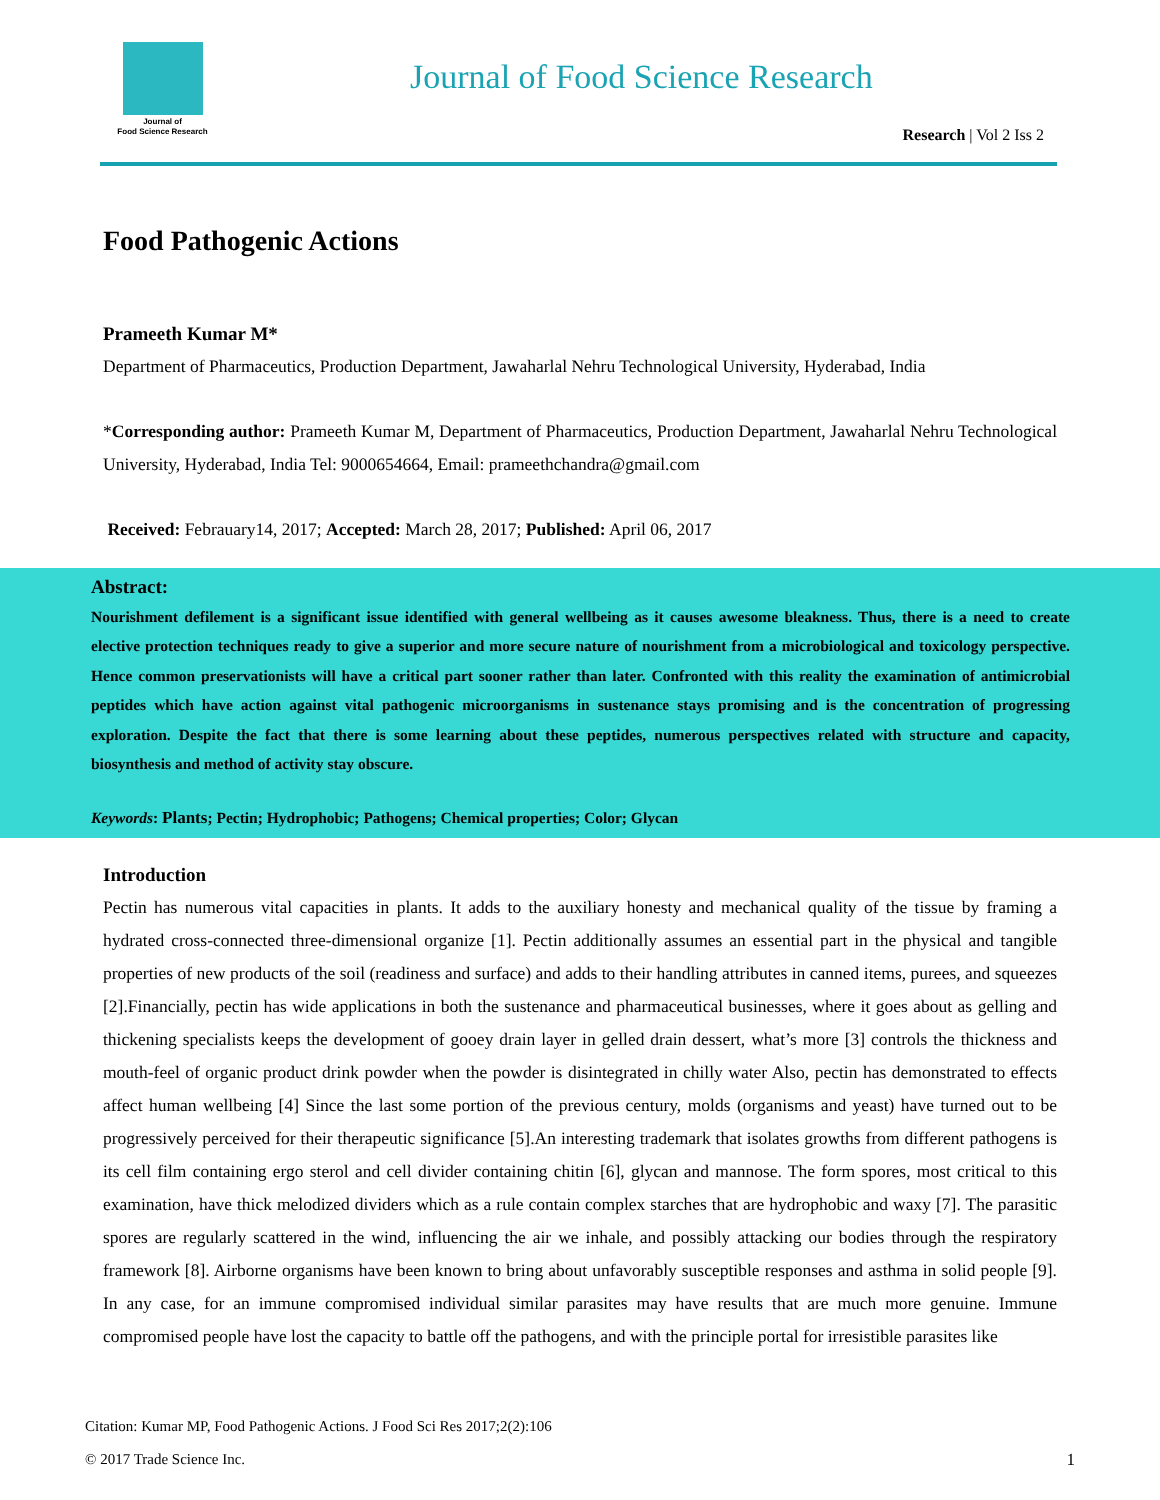Journal of
Food Science Research
Journal of Food Science Research
Research | Vol 2 Iss 2
Food Pathogenic Actions
Prameeth Kumar M*
Department of Pharmaceutics, Production Department, Jawaharlal Nehru Technological University, Hyderabad, India
*Corresponding author: Prameeth Kumar M, Department of Pharmaceutics, Production Department, Jawaharlal Nehru Technological University, Hyderabad, India Tel: 9000654664, Email: prameethchandra@gmail.com
Received: Febrauary14, 2017; Accepted: March 28, 2017; Published: April 06, 2017
Abstract:
Nourishment defilement is a significant issue identified with general wellbeing as it causes awesome bleakness. Thus, there is a need to create elective protection techniques ready to give a superior and more secure nature of nourishment from a microbiological and toxicology perspective. Hence common preservationists will have a critical part sooner rather than later. Confronted with this reality the examination of antimicrobial peptides which have action against vital pathogenic microorganisms in sustenance stays promising and is the concentration of progressing exploration. Despite the fact that there is some learning about these peptides, numerous perspectives related with structure and capacity, biosynthesis and method of activity stay obscure.
Keywords: Plants; Pectin; Hydrophobic; Pathogens; Chemical properties; Color; Glycan
Introduction
Pectin has numerous vital capacities in plants. It adds to the auxiliary honesty and mechanical quality of the tissue by framing a hydrated cross-connected three-dimensional organize [1]. Pectin additionally assumes an essential part in the physical and tangible properties of new products of the soil (readiness and surface) and adds to their handling attributes in canned items, purees, and squeezes [2].Financially, pectin has wide applications in both the sustenance and pharmaceutical businesses, where it goes about as gelling and thickening specialists keeps the development of gooey drain layer in gelled drain dessert, what’s more [3] controls the thickness and mouth-feel of organic product drink powder when the powder is disintegrated in chilly water Also, pectin has demonstrated to effects affect human wellbeing [4] Since the last some portion of the previous century, molds (organisms and yeast) have turned out to be progressively perceived for their therapeutic significance [5].An interesting trademark that isolates growths from different pathogens is its cell film containing ergo sterol and cell divider containing chitin [6], glycan and mannose. The form spores, most critical to this examination, have thick melodized dividers which as a rule contain complex starches that are hydrophobic and waxy [7]. The parasitic spores are regularly scattered in the wind, influencing the air we inhale, and possibly attacking our bodies through the respiratory framework [8]. Airborne organisms have been known to bring about unfavorably susceptible responses and asthma in solid people [9]. In any case, for an immune compromised individual similar parasites may have results that are much more genuine. Immune compromised people have lost the capacity to battle off the pathogens, and with the principle portal for irresistible parasites like
Citation: Kumar MP, Food Pathogenic Actions. J Food Sci Res 2017;2(2):106
© 2017 Trade Science Inc. 1